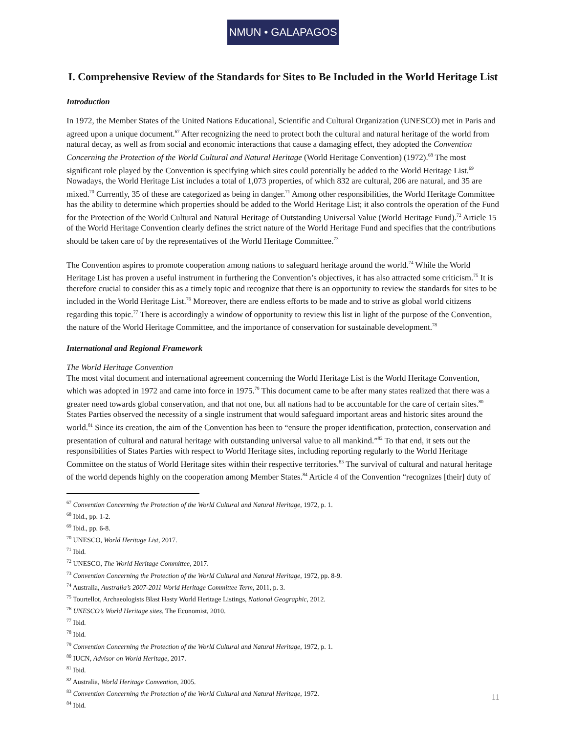NMUN • GALAPAGOS
I. Comprehensive Review of the Standards for Sites to Be Included in the World Heritage List
Introduction
In 1972, the Member States of the United Nations Educational, Scientific and Cultural Organization (UNESCO) met in Paris and agreed upon a unique document.<sup>67</sup> After recognizing the need to protect both the cultural and natural heritage of the world from natural decay, as well as from social and economic interactions that cause a damaging effect, they adopted the Convention Concerning the Protection of the World Cultural and Natural Heritage (World Heritage Convention) (1972).<sup>68</sup> The most significant role played by the Convention is specifying which sites could potentially be added to the World Heritage List.<sup>69</sup> Nowadays, the World Heritage List includes a total of 1,073 properties, of which 832 are cultural, 206 are natural, and 35 are mixed.<sup>70</sup> Currently, 35 of these are categorized as being in danger.<sup>71</sup> Among other responsibilities, the World Heritage Committee has the ability to determine which properties should be added to the World Heritage List; it also controls the operation of the Fund for the Protection of the World Cultural and Natural Heritage of Outstanding Universal Value (World Heritage Fund).<sup>72</sup> Article 15 of the World Heritage Convention clearly defines the strict nature of the World Heritage Fund and specifies that the contributions should be taken care of by the representatives of the World Heritage Committee.<sup>73</sup>
The Convention aspires to promote cooperation among nations to safeguard heritage around the world.<sup>74</sup> While the World Heritage List has proven a useful instrument in furthering the Convention’s objectives, it has also attracted some criticism.<sup>75</sup> It is therefore crucial to consider this as a timely topic and recognize that there is an opportunity to review the standards for sites to be included in the World Heritage List.<sup>76</sup> Moreover, there are endless efforts to be made and to strive as global world citizens regarding this topic.<sup>77</sup> There is accordingly a window of opportunity to review this list in light of the purpose of the Convention, the nature of the World Heritage Committee, and the importance of conservation for sustainable development.<sup>78</sup>
International and Regional Framework
The World Heritage Convention
The most vital document and international agreement concerning the World Heritage List is the World Heritage Convention, which was adopted in 1972 and came into force in 1975.<sup>79</sup> This document came to be after many states realized that there was a greater need towards global conservation, and that not one, but all nations had to be accountable for the care of certain sites.<sup>80</sup> States Parties observed the necessity of a single instrument that would safeguard important areas and historic sites around the world.<sup>81</sup> Since its creation, the aim of the Convention has been to “ensure the proper identification, protection, conservation and presentation of cultural and natural heritage with outstanding universal value to all mankind.”<sup>82</sup> To that end, it sets out the responsibilities of States Parties with respect to World Heritage sites, including reporting regularly to the World Heritage Committee on the status of World Heritage sites within their respective territories.<sup>83</sup> The survival of cultural and natural heritage of the world depends highly on the cooperation among Member States.<sup>84</sup> Article 4 of the Convention “recognizes [their] duty of
<sup>67</sup> Convention Concerning the Protection of the World Cultural and Natural Heritage, 1972, p. 1.
<sup>68</sup> Ibid., pp. 1-2.
<sup>69</sup> Ibid., pp. 6-8.
<sup>70</sup> UNESCO, World Heritage List, 2017.
<sup>71</sup> Ibid.
<sup>72</sup> UNESCO, The World Heritage Committee, 2017.
<sup>73</sup> Convention Concerning the Protection of the World Cultural and Natural Heritage, 1972, pp. 8-9.
<sup>74</sup> Australia, Australia’s 2007-2011 World Heritage Committee Term, 2011, p. 3.
<sup>75</sup> Tourtellot, Archaeologists Blast Hasty World Heritage Listings, National Geographic, 2012.
<sup>76</sup> UNESCO’s World Heritage sites, The Economist, 2010.
<sup>77</sup> Ibid.
<sup>78</sup> Ibid.
<sup>79</sup> Convention Concerning the Protection of the World Cultural and Natural Heritage, 1972, p. 1.
<sup>80</sup> IUCN, Advisor on World Heritage, 2017.
<sup>81</sup> Ibid.
<sup>82</sup> Australia, World Heritage Convention, 2005.
<sup>83</sup> Convention Concerning the Protection of the World Cultural and Natural Heritage, 1972.
<sup>84</sup> Ibid.
11